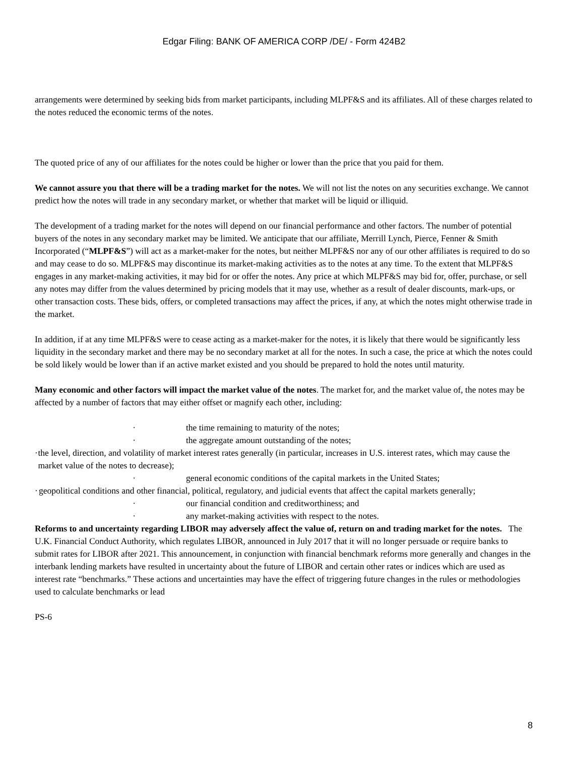Edgar Filing: BANK OF AMERICA CORP /DE/ - Form 424B2
arrangements were determined by seeking bids from market participants, including MLPF&S and its affiliates. All of these charges related to the notes reduced the economic terms of the notes.
The quoted price of any of our affiliates for the notes could be higher or lower than the price that you paid for them.
We cannot assure you that there will be a trading market for the notes. We will not list the notes on any securities exchange. We cannot predict how the notes will trade in any secondary market, or whether that market will be liquid or illiquid.
The development of a trading market for the notes will depend on our financial performance and other factors. The number of potential buyers of the notes in any secondary market may be limited. We anticipate that our affiliate, Merrill Lynch, Pierce, Fenner & Smith Incorporated (“MLPF&S”) will act as a market-maker for the notes, but neither MLPF&S nor any of our other affiliates is required to do so and may cease to do so. MLPF&S may discontinue its market-making activities as to the notes at any time. To the extent that MLPF&S engages in any market-making activities, it may bid for or offer the notes. Any price at which MLPF&S may bid for, offer, purchase, or sell any notes may differ from the values determined by pricing models that it may use, whether as a result of dealer discounts, mark-ups, or other transaction costs. These bids, offers, or completed transactions may affect the prices, if any, at which the notes might otherwise trade in the market.
In addition, if at any time MLPF&S were to cease acting as a market-maker for the notes, it is likely that there would be significantly less liquidity in the secondary market and there may be no secondary market at all for the notes. In such a case, the price at which the notes could be sold likely would be lower than if an active market existed and you should be prepared to hold the notes until maturity.
Many economic and other factors will impact the market value of the notes. The market for, and the market value of, the notes may be affected by a number of factors that may either offset or magnify each other, including:
· the time remaining to maturity of the notes;
· the aggregate amount outstanding of the notes;
· the level, direction, and volatility of market interest rates generally (in particular, increases in U.S. interest rates, which may cause the market value of the notes to decrease);
· general economic conditions of the capital markets in the United States;
· geopolitical conditions and other financial, political, regulatory, and judicial events that affect the capital markets generally;
· our financial condition and creditworthiness; and
· any market-making activities with respect to the notes.
Reforms to and uncertainty regarding LIBOR may adversely affect the value of, return on and trading market for the notes. The U.K. Financial Conduct Authority, which regulates LIBOR, announced in July 2017 that it will no longer persuade or require banks to submit rates for LIBOR after 2021. This announcement, in conjunction with financial benchmark reforms more generally and changes in the interbank lending markets have resulted in uncertainty about the future of LIBOR and certain other rates or indices which are used as interest rate “benchmarks.” These actions and uncertainties may have the effect of triggering future changes in the rules or methodologies used to calculate benchmarks or lead
PS-6
8